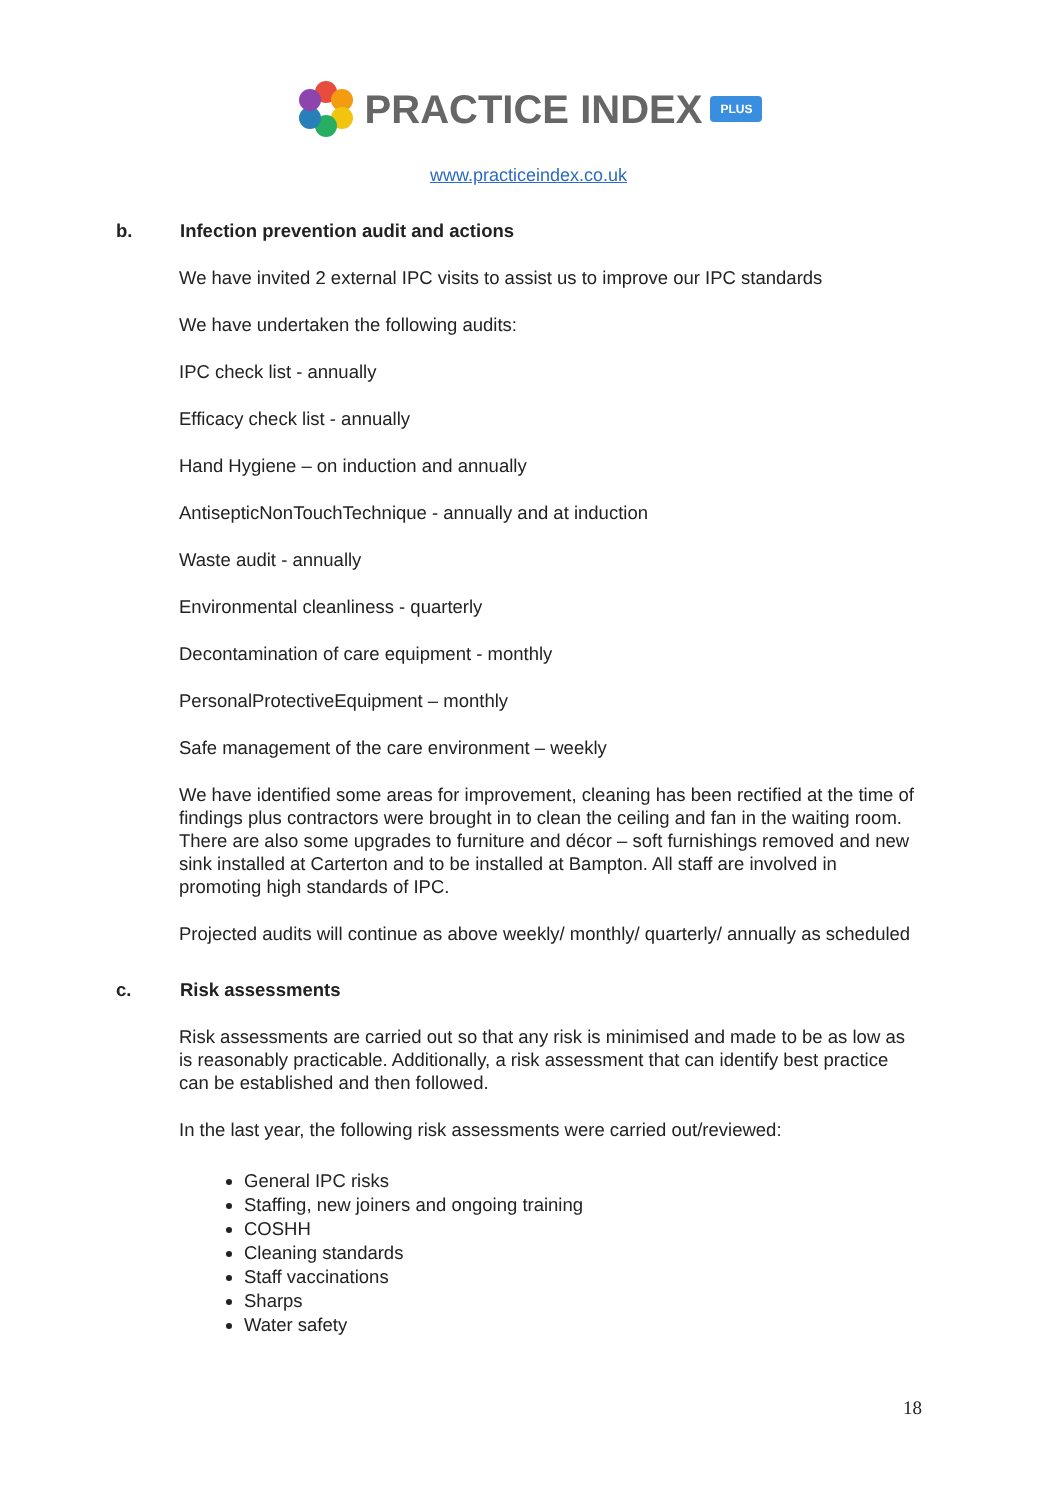PRACTICE INDEX PLUS
www.practiceindex.co.uk
b. Infection prevention audit and actions
We have invited 2 external IPC visits to assist us to improve our IPC standards
We have undertaken the following audits:
IPC check list - annually
Efficacy check list - annually
Hand Hygiene – on induction and annually
AntisepticNonTouchTechnique - annually and at induction
Waste audit - annually
Environmental cleanliness - quarterly
Decontamination of care equipment - monthly
PersonalProtectiveEquipment – monthly
Safe management of the care environment – weekly
We have identified some areas for improvement, cleaning has been rectified at the time of findings plus contractors were brought in to clean the ceiling and fan in the waiting room. There are also some upgrades to furniture and décor – soft furnishings removed and new sink installed at Carterton and to be installed at Bampton. All staff are involved in promoting high standards of IPC.
Projected audits will continue as above weekly/ monthly/ quarterly/ annually as scheduled
c. Risk assessments
Risk assessments are carried out so that any risk is minimised and made to be as low as is reasonably practicable. Additionally, a risk assessment that can identify best practice can be established and then followed.
In the last year, the following risk assessments were carried out/reviewed:
General IPC risks
Staffing, new joiners and ongoing training
COSHH
Cleaning standards
Staff vaccinations
Sharps
Water safety
18